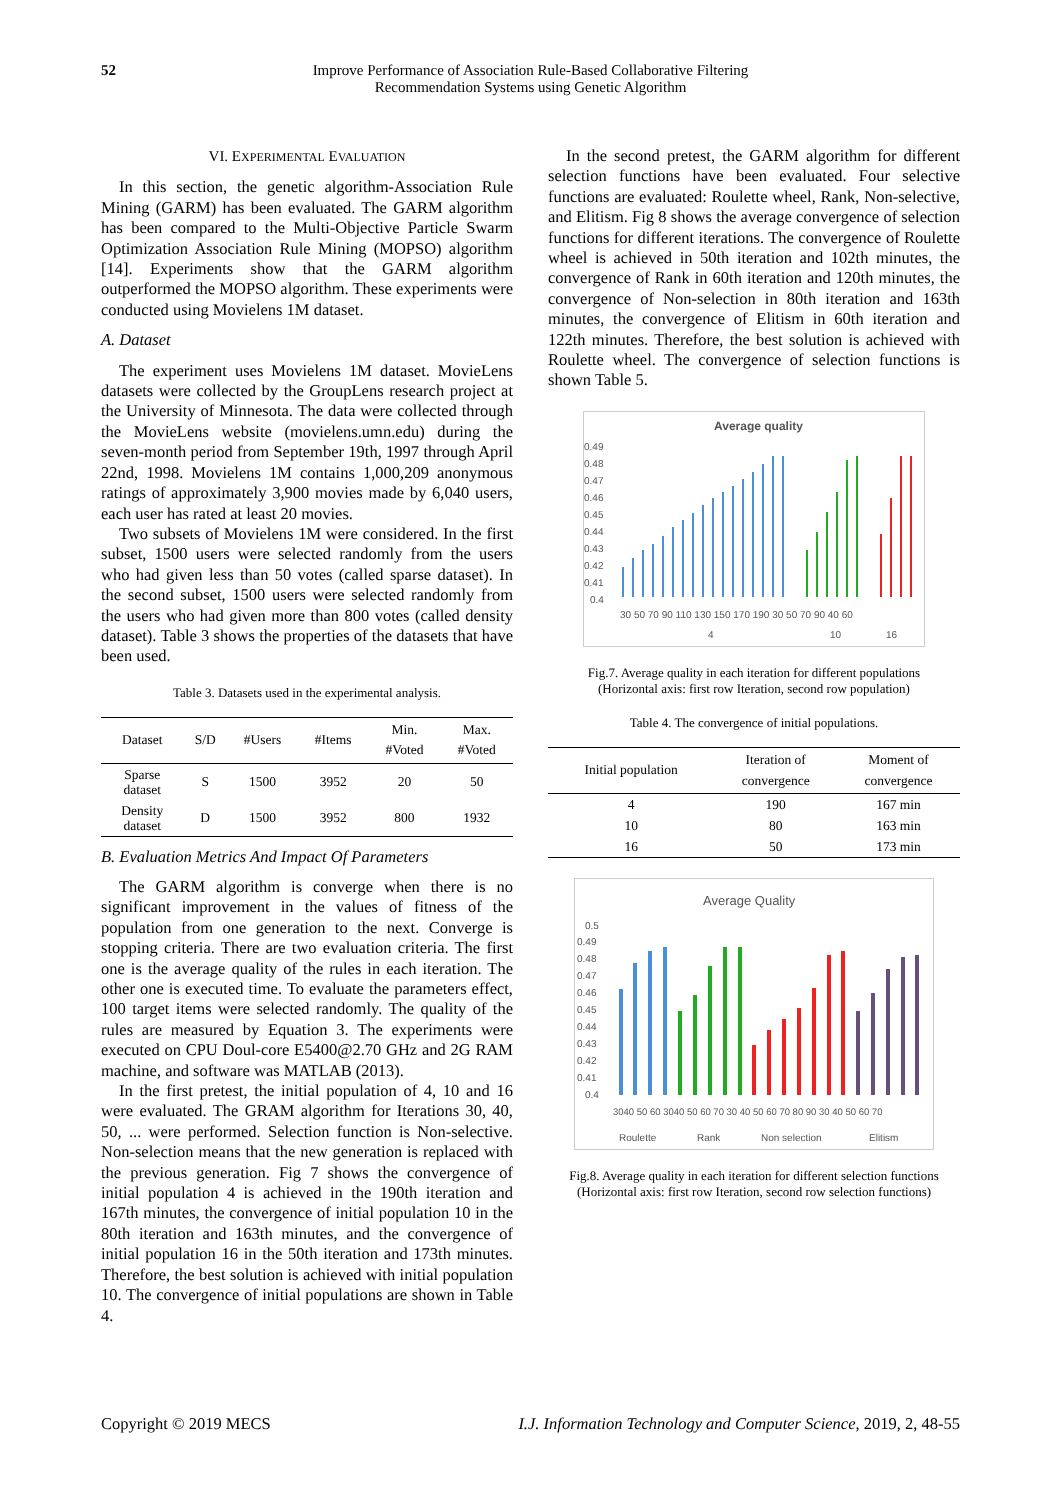52 Improve Performance of Association Rule-Based Collaborative Filtering
Recommendation Systems using Genetic Algorithm
VI. EXPERIMENTAL EVALUATION
In this section, the genetic algorithm-Association Rule Mining (GARM) has been evaluated. The GARM algorithm has been compared to the Multi-Objective Particle Swarm Optimization Association Rule Mining (MOPSO) algorithm [14]. Experiments show that the GARM algorithm outperformed the MOPSO algorithm. These experiments were conducted using Movielens 1M dataset.
A. Dataset
The experiment uses Movielens 1M dataset. MovieLens datasets were collected by the GroupLens research project at the University of Minnesota. The data were collected through the MovieLens website (movielens.umn.edu) during the seven-month period from September 19th, 1997 through April 22nd, 1998. Movielens 1M contains 1,000,209 anonymous ratings of approximately 3,900 movies made by 6,040 users, each user has rated at least 20 movies.
Two subsets of Movielens 1M were considered. In the first subset, 1500 users were selected randomly from the users who had given less than 50 votes (called sparse dataset). In the second subset, 1500 users were selected randomly from the users who had given more than 800 votes (called density dataset). Table 3 shows the properties of the datasets that have been used.
Table 3. Datasets used in the experimental analysis.
| Dataset | S/D | #Users | #Items | Min. #Voted | Max. #Voted |
| --- | --- | --- | --- | --- | --- |
| Sparse dataset | S | 1500 | 3952 | 20 | 50 |
| Density dataset | D | 1500 | 3952 | 800 | 1932 |
B. Evaluation Metrics And Impact Of Parameters
The GARM algorithm is converge when there is no significant improvement in the values of fitness of the population from one generation to the next. Converge is stopping criteria. There are two evaluation criteria. The first one is the average quality of the rules in each iteration. The other one is executed time. To evaluate the parameters effect, 100 target items were selected randomly. The quality of the rules are measured by Equation 3. The experiments were executed on CPU Doul-core E5400@2.70 GHz and 2G RAM machine, and software was MATLAB (2013).
In the first pretest, the initial population of 4, 10 and 16 were evaluated. The GRAM algorithm for Iterations 30, 40, 50, ... were performed. Selection function is Non-selective. Non-selection means that the new generation is replaced with the previous generation. Fig 7 shows the convergence of initial population 4 is achieved in the 190th iteration and 167th minutes, the convergence of initial population 10 in the 80th iteration and 163th minutes, and the convergence of initial population 16 in the 50th iteration and 173th minutes. Therefore, the best solution is achieved with initial population 10. The convergence of initial populations are shown in Table 4.
In the second pretest, the GARM algorithm for different selection functions have been evaluated. Four selective functions are evaluated: Roulette wheel, Rank, Non-selective, and Elitism. Fig 8 shows the average convergence of selection functions for different iterations. The convergence of Roulette wheel is achieved in 50th iteration and 102th minutes, the convergence of Rank in 60th iteration and 120th minutes, the convergence of Non-selection in 80th iteration and 163th minutes, the convergence of Elitism in 60th iteration and 122th minutes. Therefore, the best solution is achieved with Roulette wheel. The convergence of selection functions is shown Table 5.
Average quality
0.49
0.48
0.47
0.46
0.45
0.44
0.43
0.42
0.41
0.4
30 50 70 90 110 130 150 170 190 30 50 70 90 40 60
4
10
16
Fig.7. Average quality in each iteration for different populations
(Horizontal axis: first row Iteration, second row population)
Table 4. The convergence of initial populations.
| Initial population | Iteration of convergence | Moment of convergence |
| --- | --- | --- |
| 4 | 190 | 167 min |
| 10 | 80 | 163 min |
| 16 | 50 | 173 min |
Average Quality
0.5
0.49
0.48
0.47
0.46
0.45
0.44
0.43
0.42
0.41
0.4
3040 50 60 3040 50 60 70 30 40 50 60 70 80 90 30 40 50 60 70
Roulette
Rank
Non selection
Elitism
Fig.8. Average quality in each iteration for different selection functions
(Horizontal axis: first row Iteration, second row selection functions)
Copyright © 2019 MECS I.J. Information Technology and Computer Science, 2019, 2, 48-55